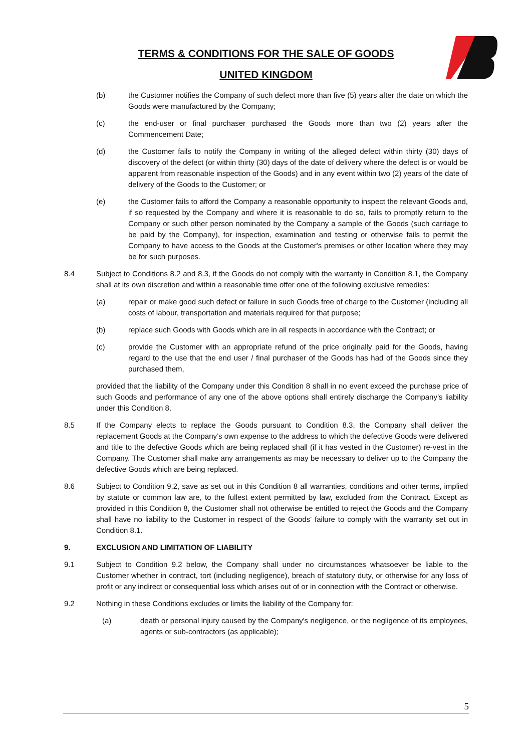TERMS & CONDITIONS FOR THE SALE OF GOODS
UNITED KINGDOM
(b) the Customer notifies the Company of such defect more than five (5) years after the date on which the Goods were manufactured by the Company;
(c) the end-user or final purchaser purchased the Goods more than two (2) years after the Commencement Date;
(d) the Customer fails to notify the Company in writing of the alleged defect within thirty (30) days of discovery of the defect (or within thirty (30) days of the date of delivery where the defect is or would be apparent from reasonable inspection of the Goods) and in any event within two (2) years of the date of delivery of the Goods to the Customer; or
(e) the Customer fails to afford the Company a reasonable opportunity to inspect the relevant Goods and, if so requested by the Company and where it is reasonable to do so, fails to promptly return to the Company or such other person nominated by the Company a sample of the Goods (such carriage to be paid by the Company), for inspection, examination and testing or otherwise fails to permit the Company to have access to the Goods at the Customer's premises or other location where they may be for such purposes.
8.4 Subject to Conditions 8.2 and 8.3, if the Goods do not comply with the warranty in Condition 8.1, the Company shall at its own discretion and within a reasonable time offer one of the following exclusive remedies:
(a) repair or make good such defect or failure in such Goods free of charge to the Customer (including all costs of labour, transportation and materials required for that purpose;
(b) replace such Goods with Goods which are in all respects in accordance with the Contract; or
(c) provide the Customer with an appropriate refund of the price originally paid for the Goods, having regard to the use that the end user / final purchaser of the Goods has had of the Goods since they purchased them,
provided that the liability of the Company under this Condition 8 shall in no event exceed the purchase price of such Goods and performance of any one of the above options shall entirely discharge the Company’s liability under this Condition 8.
8.5 If the Company elects to replace the Goods pursuant to Condition 8.3, the Company shall deliver the replacement Goods at the Company’s own expense to the address to which the defective Goods were delivered and title to the defective Goods which are being replaced shall (if it has vested in the Customer) re-vest in the Company. The Customer shall make any arrangements as may be necessary to deliver up to the Company the defective Goods which are being replaced.
8.6 Subject to Condition 9.2, save as set out in this Condition 8 all warranties, conditions and other terms, implied by statute or common law are, to the fullest extent permitted by law, excluded from the Contract. Except as provided in this Condition 8, the Customer shall not otherwise be entitled to reject the Goods and the Company shall have no liability to the Customer in respect of the Goods' failure to comply with the warranty set out in Condition 8.1.
9. EXCLUSION AND LIMITATION OF LIABILITY
9.1 Subject to Condition 9.2 below, the Company shall under no circumstances whatsoever be liable to the Customer whether in contract, tort (including negligence), breach of statutory duty, or otherwise for any loss of profit or any indirect or consequential loss which arises out of or in connection with the Contract or otherwise.
9.2 Nothing in these Conditions excludes or limits the liability of the Company for:
(a) death or personal injury caused by the Company's negligence, or the negligence of its employees, agents or sub-contractors (as applicable);
5